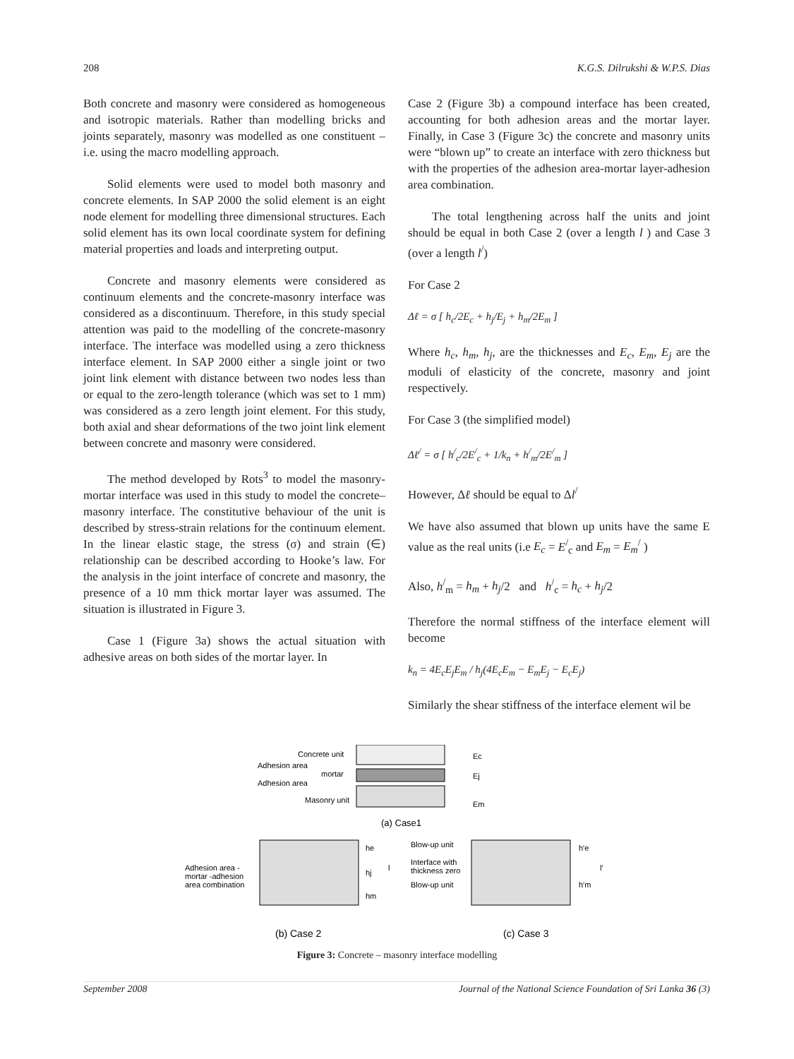208 K.G.S. Dilrukshi & W.P.S. Dias
Both concrete and masonry were considered as homogeneous and isotropic materials. Rather than modelling bricks and joints separately, masonry was modelled as one constituent – i.e. using the macro modelling approach.
Solid elements were used to model both masonry and concrete elements. In SAP 2000 the solid element is an eight node element for modelling three dimensional structures. Each solid element has its own local coordinate system for defining material properties and loads and interpreting output.
Concrete and masonry elements were considered as continuum elements and the concrete-masonry interface was considered as a discontinuum. Therefore, in this study special attention was paid to the modelling of the concrete-masonry interface. The interface was modelled using a zero thickness interface element. In SAP 2000 either a single joint or two joint link element with distance between two nodes less than or equal to the zero-length tolerance (which was set to 1 mm) was considered as a zero length joint element. For this study, both axial and shear deformations of the two joint link element between concrete and masonry were considered.
The method developed by Rots<sup>3</sup> to model the masonry-mortar interface was used in this study to model the concrete–masonry interface. The constitutive behaviour of the unit is described by stress-strain relations for the continuum element. In the linear elastic stage, the stress (σ) and strain (∈) relationship can be described according to Hooke’s law. For the analysis in the joint interface of concrete and masonry, the presence of a 10 mm thick mortar layer was assumed. The situation is illustrated in Figure 3.
Case 1 (Figure 3a) shows the actual situation with adhesive areas on both sides of the mortar layer. In
Case 2 (Figure 3b) a compound interface has been created, accounting for both adhesion areas and the mortar layer. Finally, in Case 3 (Figure 3c) the concrete and masonry units were “blown up” to create an interface with zero thickness but with the properties of the adhesion area-mortar layer-adhesion area combination.
The total lengthening across half the units and joint should be equal in both Case 2 (over a length l ) and Case 3 (over a length l<sup>/</sup>)
For Case 2
Δℓ = σ [ h<sub>c</sub>/2E<sub>c</sub> + h<sub>j</sub>/E<sub>j</sub> + h<sub>m</sub>/2E<sub>m</sub> ]
Where h<sub>c</sub>, h<sub>m</sub>, h<sub>j</sub>, are the thicknesses and E<sub>c</sub>, E<sub>m</sub>, E<sub>j</sub> are the moduli of elasticity of the concrete, masonry and joint respectively.
For Case 3 (the simplified model)
Δℓ<sup>/</sup> = σ [ h<sup>/</sup><sub>c</sub>/2E<sup>/</sup><sub>c</sub> + 1/k<sub>n</sub> + h<sup>/</sup><sub>m</sub>/2E<sup>/</sup><sub>m</sub> ]
However, Δℓ should be equal to Δl<sup>/</sup>
We have also assumed that blown up units have the same E value as the real units (i.e E<sub>c</sub> = E<sup>/</sup><sub>c</sub> and E<sub>m</sub> = E<sub>m</sub><sup>/</sup> )
Also, h<sup>/</sup><sub>m</sub> = h<sub>m</sub> + h<sub>j</sub>/2 and h<sup>/</sup><sub>c</sub> = h<sub>c</sub> + h<sub>j</sub>/2
Therefore the normal stiffness of the interface element will become
k<sub>n</sub> = 4E<sub>c</sub>E<sub>j</sub>E<sub>m</sub> / h<sub>j</sub>(4E<sub>c</sub>E<sub>m</sub> − E<sub>m</sub>E<sub>j</sub> − E<sub>c</sub>E<sub>j</sub>)
Similarly the shear stiffness of the interface element wil be
Concrete unit
Adhesion area
mortar
Adhesion area
Masonry unit
Ec
Ej
Em
(a) Case1
Adhesion area -
mortar -adhesion
area combination
he
hj
hm
l
Blow-up unit
Interface with
thickness zero
Blow-up unit
h′e
l′
h′m
(b) Case 2
(c) Case 3
Figure 3: Concrete – masonry interface modelling
September 2008 Journal of the National Science Foundation of Sri Lanka 36 (3)